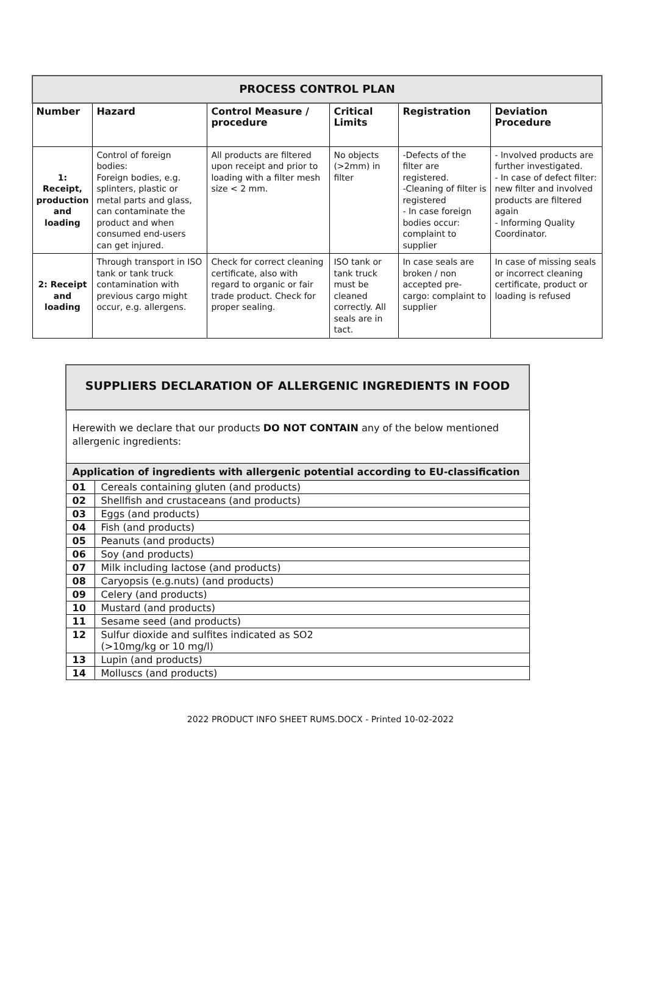| PROCESS CONTROL PLAN | | | | | |
| Number | Hazard | Control Measure / procedure | Critical Limits | Registration | Deviation Procedure |
| 1: Receipt, production and loading | Control of foreign bodies: Foreign bodies, e.g. splinters, plastic or metal parts and glass, can contaminate the product and when consumed end-users can get injured. | All products are filtered upon receipt and prior to loading with a filter mesh size < 2 mm. | No objects (>2mm) in filter | -Defects of the filter are registered. -Cleaning of filter is registered - In case foreign bodies occur: complaint to supplier | - Involved products are further investigated. - In case of defect filter: new filter and involved products are filtered again - Informing Quality Coordinator. |
| 2: Receipt and loading | Through transport in ISO tank or tank truck contamination with previous cargo might occur, e.g. allergens. | Check for correct cleaning certificate, also with regard to organic or fair trade product. Check for proper sealing. | ISO tank or tank truck must be cleaned correctly. All seals are in tact. | In case seals are broken / non accepted pre-cargo: complaint to supplier | In case of missing seals or incorrect cleaning certificate, product or loading is refused |
| SUPPLIERS DECLARATION OF ALLERGENIC INGREDIENTS IN FOOD | |
| Herewith we declare that our products DO NOT CONTAIN any of the below mentioned allergenic ingredients: | |
| Application of ingredients with allergenic potential according to EU-classification | |
| 01 | Cereals containing gluten (and products) |
| 02 | Shellfish and crustaceans (and products) |
| 03 | Eggs (and products) |
| 04 | Fish (and products) |
| 05 | Peanuts (and products) |
| 06 | Soy (and products) |
| 07 | Milk including lactose (and products) |
| 08 | Caryopsis (e.g.nuts) (and products) |
| 09 | Celery (and products) |
| 10 | Mustard (and products) |
| 11 | Sesame seed (and products) |
| 12 | Sulfur dioxide and sulfites indicated as SO2 (>10mg/kg or 10 mg/l) |
| 13 | Lupin (and products) |
| 14 | Molluscs (and products) |
2022 PRODUCT INFO SHEET RUMS.DOCX - Printed 10-02-2022